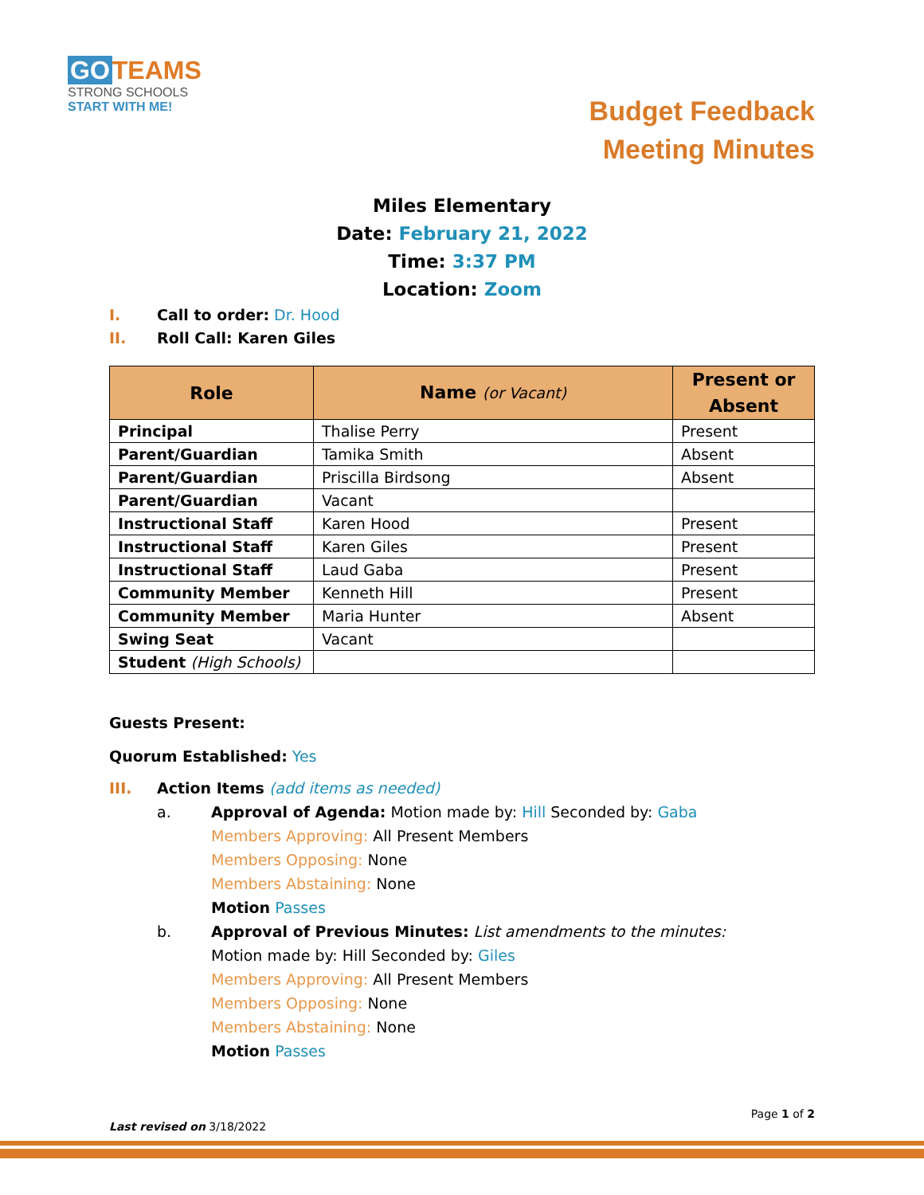GO TEAMS
STRONG SCHOOLS
START WITH ME!
Budget Feedback
Meeting Minutes
Miles Elementary
Date: February 21, 2022
Time: 3:37 PM
Location: Zoom
I. Call to order: Dr. Hood
II. Roll Call: Karen Giles
| Role | Name (or Vacant) | Present or Absent |
| --- | --- | --- |
| Principal | Thalise Perry | Present |
| Parent/Guardian | Tamika Smith | Absent |
| Parent/Guardian | Priscilla Birdsong | Absent |
| Parent/Guardian | Vacant | |
| Instructional Staff | Karen Hood | Present |
| Instructional Staff | Karen Giles | Present |
| Instructional Staff | Laud Gaba | Present |
| Community Member | Kenneth Hill | Present |
| Community Member | Maria Hunter | Absent |
| Swing Seat | Vacant | |
| Student (High Schools) | | |
Guests Present:
Quorum Established: Yes
III. Action Items (add items as needed)
a. Approval of Agenda: Motion made by: Hill Seconded by: Gaba
Members Approving: All Present Members
Members Opposing: None
Members Abstaining: None
Motion Passes
b. Approval of Previous Minutes: List amendments to the minutes:
Motion made by: Hill Seconded by: Giles
Members Approving: All Present Members
Members Opposing: None
Members Abstaining: None
Motion Passes
Page 1 of 2
Last revised on 3/18/2022